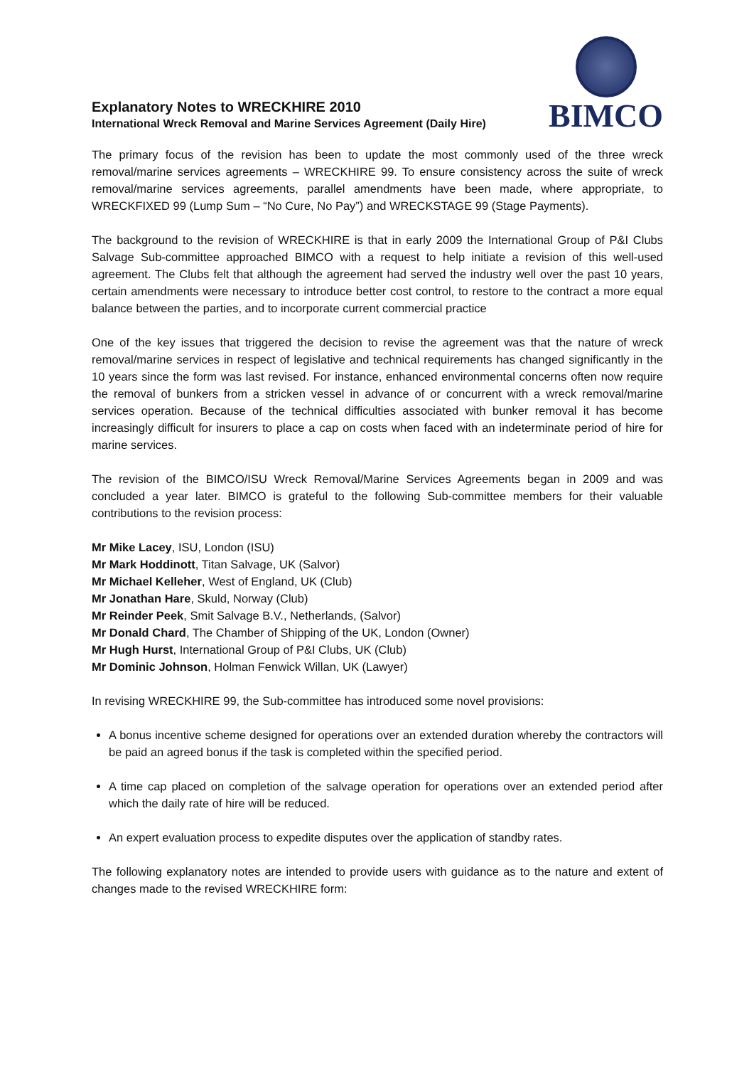Explanatory Notes to WRECKHIRE 2010
International Wreck Removal and Marine Services Agreement (Daily Hire)
BIMCO
The primary focus of the revision has been to update the most commonly used of the three wreck removal/marine services agreements – WRECKHIRE 99. To ensure consistency across the suite of wreck removal/marine services agreements, parallel amendments have been made, where appropriate, to WRECKFIXED 99 (Lump Sum – “No Cure, No Pay”) and WRECKSTAGE 99 (Stage Payments).
The background to the revision of WRECKHIRE is that in early 2009 the International Group of P&I Clubs Salvage Sub-committee approached BIMCO with a request to help initiate a revision of this well-used agreement. The Clubs felt that although the agreement had served the industry well over the past 10 years, certain amendments were necessary to introduce better cost control, to restore to the contract a more equal balance between the parties, and to incorporate current commercial practice
One of the key issues that triggered the decision to revise the agreement was that the nature of wreck removal/marine services in respect of legislative and technical requirements has changed significantly in the 10 years since the form was last revised. For instance, enhanced environmental concerns often now require the removal of bunkers from a stricken vessel in advance of or concurrent with a wreck removal/marine services operation. Because of the technical difficulties associated with bunker removal it has become increasingly difficult for insurers to place a cap on costs when faced with an indeterminate period of hire for marine services.
The revision of the BIMCO/ISU Wreck Removal/Marine Services Agreements began in 2009 and was concluded a year later. BIMCO is grateful to the following Sub-committee members for their valuable contributions to the revision process:
Mr Mike Lacey, ISU, London (ISU)
Mr Mark Hoddinott, Titan Salvage, UK (Salvor)
Mr Michael Kelleher, West of England, UK (Club)
Mr Jonathan Hare, Skuld, Norway (Club)
Mr Reinder Peek, Smit Salvage B.V., Netherlands, (Salvor)
Mr Donald Chard, The Chamber of Shipping of the UK, London (Owner)
Mr Hugh Hurst, International Group of P&I Clubs, UK (Club)
Mr Dominic Johnson, Holman Fenwick Willan, UK (Lawyer)
In revising WRECKHIRE 99, the Sub-committee has introduced some novel provisions:
A bonus incentive scheme designed for operations over an extended duration whereby the contractors will be paid an agreed bonus if the task is completed within the specified period.
A time cap placed on completion of the salvage operation for operations over an extended period after which the daily rate of hire will be reduced.
An expert evaluation process to expedite disputes over the application of standby rates.
The following explanatory notes are intended to provide users with guidance as to the nature and extent of changes made to the revised WRECKHIRE form: